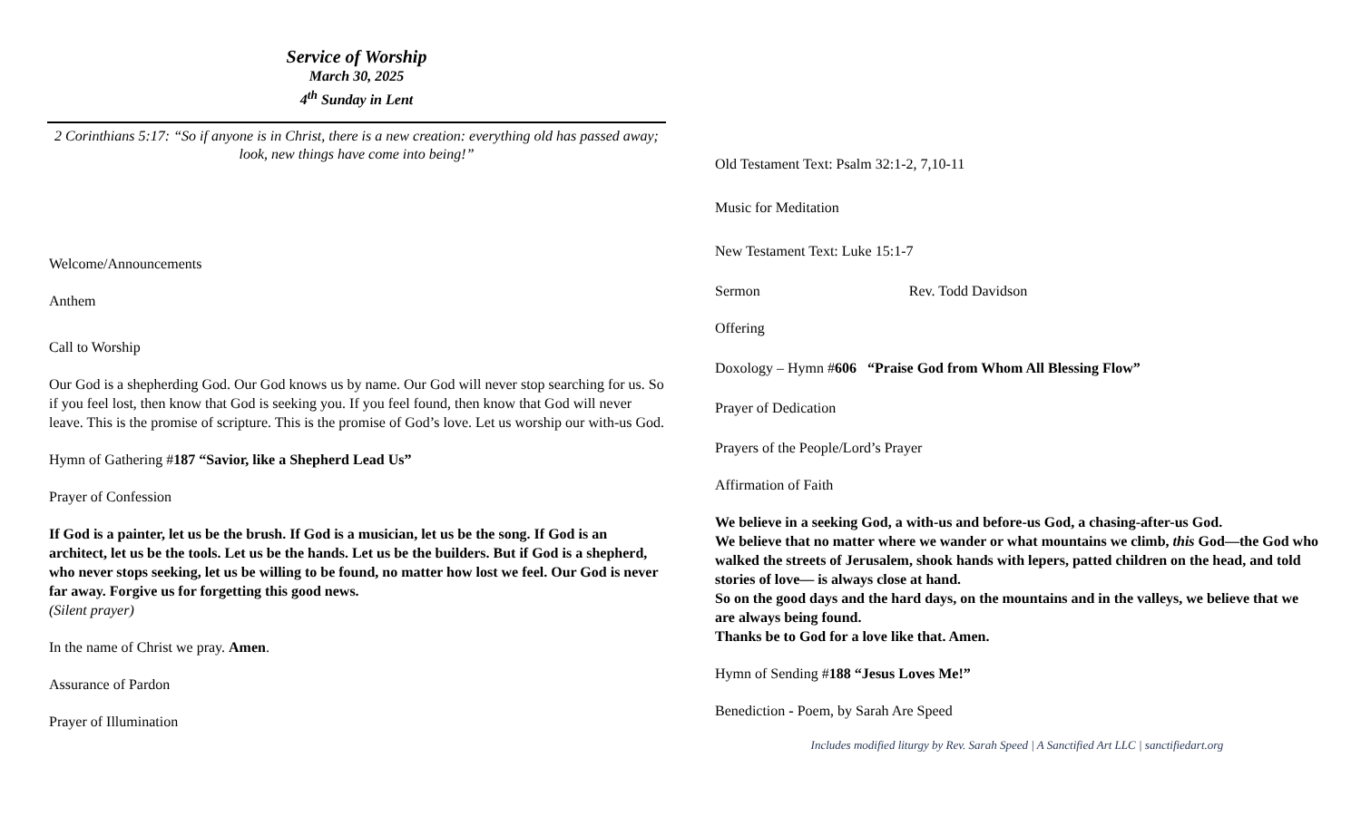Service of Worship
March 30, 2025
4<sup>th</sup> Sunday in Lent
2 Corinthians 5:17: “So if anyone is in Christ, there is a new creation: everything old has passed away; look, new things have come into being!”
Welcome/Announcements
Anthem
Call to Worship
Our God is a shepherding God. Our God knows us by name. Our God will never stop searching for us. So if you feel lost, then know that God is seeking you. If you feel found, then know that God will never leave. This is the promise of scripture. This is the promise of God’s love. Let us worship our with-us God.
Hymn of Gathering #187 “Savior, like a Shepherd Lead Us”
Prayer of Confession
If God is a painter, let us be the brush. If God is a musician, let us be the song. If God is an architect, let us be the tools. Let us be the hands. Let us be the builders. But if God is a shepherd, who never stops seeking, let us be willing to be found, no matter how lost we feel. Our God is never far away. Forgive us for forgetting this good news.
(Silent prayer)
In the name of Christ we pray. Amen.
Assurance of Pardon
Prayer of Illumination
Old Testament Text: Psalm 32:1-2, 7,10-11
Music for Meditation
New Testament Text: Luke 15:1-7
Sermon Rev. Todd Davidson
Offering
Doxology – Hymn #606 “Praise God from Whom All Blessing Flow”
Prayer of Dedication
Prayers of the People/Lord’s Prayer
Affirmation of Faith
We believe in a seeking God, a with-us and before-us God, a chasing-after-us God.
We believe that no matter where we wander or what mountains we climb, this God—the God who walked the streets of Jerusalem, shook hands with lepers, patted children on the head, and told stories of love— is always close at hand.
So on the good days and the hard days, on the mountains and in the valleys, we believe that we are always being found.
Thanks be to God for a love like that. Amen.
Hymn of Sending #188 “Jesus Loves Me!”
Benediction - Poem, by Sarah Are Speed
Includes modified liturgy by Rev. Sarah Speed | A Sanctified Art LLC | sanctifiedart.org